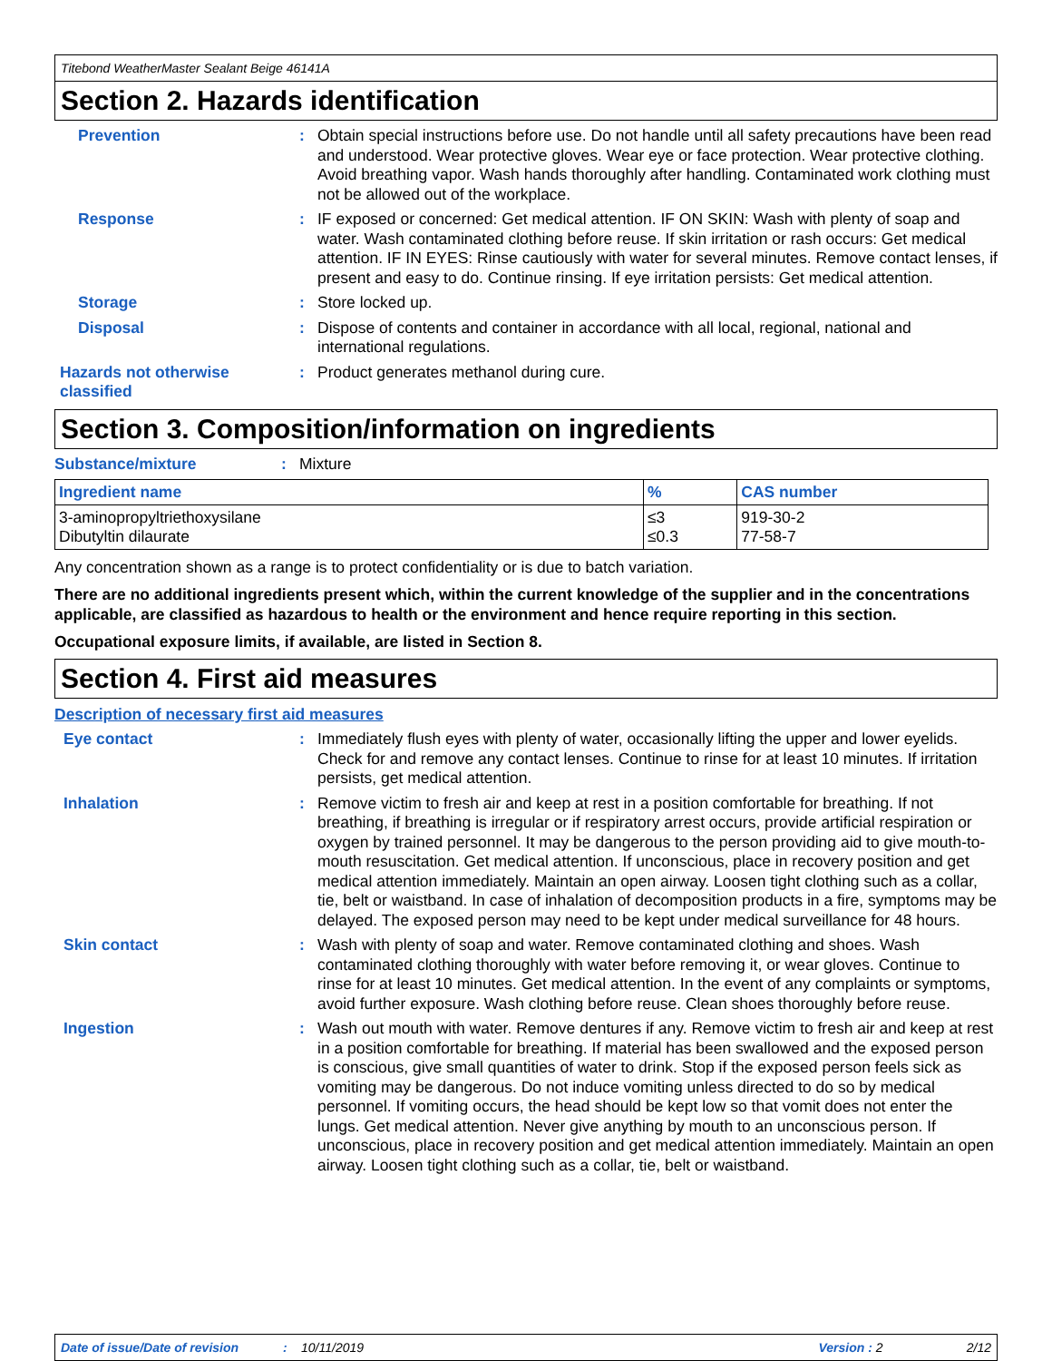Titebond WeatherMaster Sealant Beige 46141A
Section 2. Hazards identification
Prevention : Obtain special instructions before use. Do not handle until all safety precautions have been read and understood. Wear protective gloves. Wear eye or face protection. Wear protective clothing. Avoid breathing vapor. Wash hands thoroughly after handling. Contaminated work clothing must not be allowed out of the workplace.
Response : IF exposed or concerned: Get medical attention. IF ON SKIN: Wash with plenty of soap and water. Wash contaminated clothing before reuse. If skin irritation or rash occurs: Get medical attention. IF IN EYES: Rinse cautiously with water for several minutes. Remove contact lenses, if present and easy to do. Continue rinsing. If eye irritation persists: Get medical attention.
Storage : Store locked up.
Disposal : Dispose of contents and container in accordance with all local, regional, national and international regulations.
Hazards not otherwise classified
: Product generates methanol during cure.
Section 3. Composition/information on ingredients
Substance/mixture : Mixture
| Ingredient name | % | CAS number |
| --- | --- | --- |
| 3-aminopropyltriethoxysilane Dibutyltin dilaurate | ≤3 ≤0.3 | 919-30-2 77-58-7 |
Any concentration shown as a range is to protect confidentiality or is due to batch variation.
There are no additional ingredients present which, within the current knowledge of the supplier and in the concentrations applicable, are classified as hazardous to health or the environment and hence require reporting in this section.
Occupational exposure limits, if available, are listed in Section 8.
Section 4. First aid measures
Description of necessary first aid measures
Eye contact : Immediately flush eyes with plenty of water, occasionally lifting the upper and lower eyelids. Check for and remove any contact lenses. Continue to rinse for at least 10 minutes. If irritation persists, get medical attention.
Inhalation : Remove victim to fresh air and keep at rest in a position comfortable for breathing. If not breathing, if breathing is irregular or if respiratory arrest occurs, provide artificial respiration or oxygen by trained personnel. It may be dangerous to the person providing aid to give mouth-to-mouth resuscitation. Get medical attention. If unconscious, place in recovery position and get medical attention immediately. Maintain an open airway. Loosen tight clothing such as a collar, tie, belt or waistband. In case of inhalation of decomposition products in a fire, symptoms may be delayed. The exposed person may need to be kept under medical surveillance for 48 hours.
Skin contact : Wash with plenty of soap and water. Remove contaminated clothing and shoes. Wash contaminated clothing thoroughly with water before removing it, or wear gloves. Continue to rinse for at least 10 minutes. Get medical attention. In the event of any complaints or symptoms, avoid further exposure. Wash clothing before reuse. Clean shoes thoroughly before reuse.
Ingestion : Wash out mouth with water. Remove dentures if any. Remove victim to fresh air and keep at rest in a position comfortable for breathing. If material has been swallowed and the exposed person is conscious, give small quantities of water to drink. Stop if the exposed person feels sick as vomiting may be dangerous. Do not induce vomiting unless directed to do so by medical personnel. If vomiting occurs, the head should be kept low so that vomit does not enter the lungs. Get medical attention. Never give anything by mouth to an unconscious person. If unconscious, place in recovery position and get medical attention immediately. Maintain an open airway. Loosen tight clothing such as a collar, tie, belt or waistband.
Date of issue/Date of revision: 10/11/2019 Version : 2 2/12